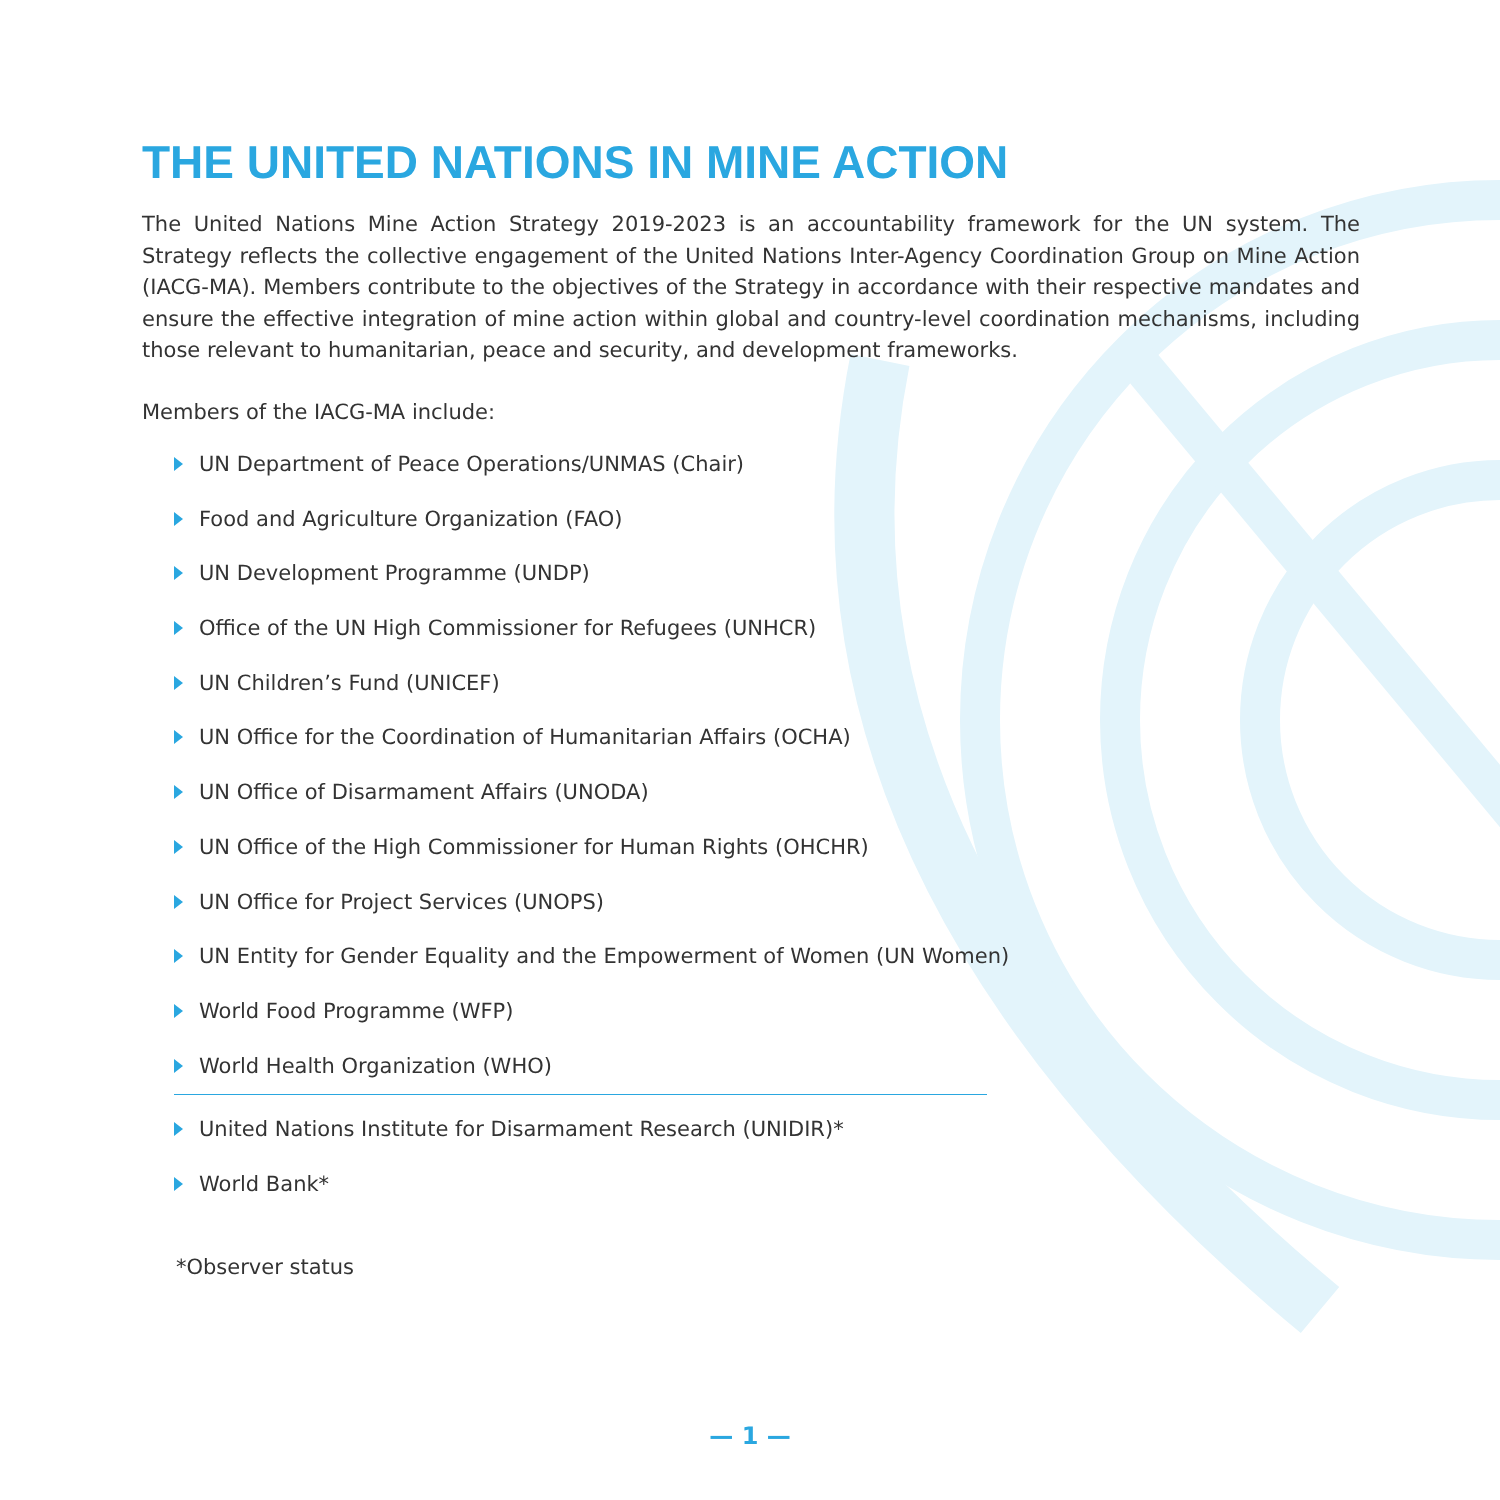THE UNITED NATIONS IN MINE ACTION
The United Nations Mine Action Strategy 2019-2023 is an accountability framework for the UN system. The Strategy reflects the collective engagement of the United Nations Inter-Agency Coordination Group on Mine Action (IACG-MA). Members contribute to the objectives of the Strategy in accordance with their respective mandates and ensure the effective integration of mine action within global and country-level coordination mechanisms, including those relevant to humanitarian, peace and security, and development frameworks.
Members of the IACG-MA include:
UN Department of Peace Operations/UNMAS (Chair)
Food and Agriculture Organization (FAO)
UN Development Programme (UNDP)
Office of the UN High Commissioner for Refugees (UNHCR)
UN Children’s Fund (UNICEF)
UN Office for the Coordination of Humanitarian Affairs (OCHA)
UN Office of Disarmament Affairs (UNODA)
UN Office of the High Commissioner for Human Rights (OHCHR)
UN Office for Project Services (UNOPS)
UN Entity for Gender Equality and the Empowerment of Women (UN Women)
World Food Programme (WFP)
World Health Organization (WHO)
United Nations Institute for Disarmament Research (UNIDIR)*
World Bank*
*Observer status
— 1 —